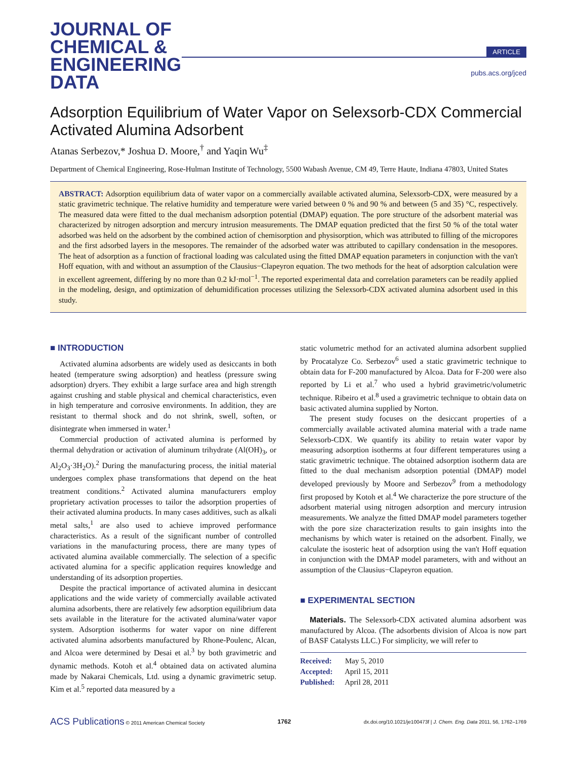JOURNAL OF
CHEMICAL &
ENGINEERING
DATA
ARTICLE
pubs.acs.org/jced
Adsorption Equilibrium of Water Vapor on Selexsorb-CDX Commercial Activated Alumina Adsorbent
Atanas Serbezov,* Joshua D. Moore,<sup>†</sup> and Yaqin Wu<sup>‡</sup>
Department of Chemical Engineering, Rose-Hulman Institute of Technology, 5500 Wabash Avenue, CM 49, Terre Haute, Indiana 47803, United States
ABSTRACT: Adsorption equilibrium data of water vapor on a commercially available activated alumina, Selexsorb-CDX, were measured by a static gravimetric technique. The relative humidity and temperature were varied between 0 % and 90 % and between (5 and 35) °C, respectively. The measured data were fitted to the dual mechanism adsorption potential (DMAP) equation. The pore structure of the adsorbent material was characterized by nitrogen adsorption and mercury intrusion measurements. The DMAP equation predicted that the first 50 % of the total water adsorbed was held on the adsorbent by the combined action of chemisorption and physisorption, which was attributed to filling of the micropores and the first adsorbed layers in the mesopores. The remainder of the adsorbed water was attributed to capillary condensation in the mesopores. The heat of adsorption as a function of fractional loading was calculated using the fitted DMAP equation parameters in conjunction with the van't Hoff equation, with and without an assumption of the Clausius−Clapeyron equation. The two methods for the heat of adsorption calculation were in excellent agreement, differing by no more than 0.2 kJ·mol<sup>−1</sup>. The reported experimental data and correlation parameters can be readily applied in the modeling, design, and optimization of dehumidification processes utilizing the Selexsorb-CDX activated alumina adsorbent used in this study.
■ INTRODUCTION
Activated alumina adsorbents are widely used as desiccants in both heated (temperature swing adsorption) and heatless (pressure swing adsorption) dryers. They exhibit a large surface area and high strength against crushing and stable physical and chemical characteristics, even in high temperature and corrosive environments. In addition, they are resistant to thermal shock and do not shrink, swell, soften, or disintegrate when immersed in water.<sup>1</sup>
Commercial production of activated alumina is performed by thermal dehydration or activation of aluminum trihydrate (Al(OH)<sub>3</sub>, or Al<sub>2</sub>O<sub>3</sub>·3H<sub>2</sub>O).<sup>2</sup> During the manufacturing process, the initial material undergoes complex phase transformations that depend on the heat treatment conditions.<sup>2</sup> Activated alumina manufacturers employ proprietary activation processes to tailor the adsorption properties of their activated alumina products. In many cases additives, such as alkali metal salts,<sup>1</sup> are also used to achieve improved performance characteristics. As a result of the significant number of controlled variations in the manufacturing process, there are many types of activated alumina available commercially. The selection of a specific activated alumina for a specific application requires knowledge and understanding of its adsorption properties.
Despite the practical importance of activated alumina in desiccant applications and the wide variety of commercially available activated alumina adsorbents, there are relatively few adsorption equilibrium data sets available in the literature for the activated alumina/water vapor system. Adsorption isotherms for water vapor on nine different activated alumina adsorbents manufactured by Rhone-Poulenc, Alcan, and Alcoa were determined by Desai et al.<sup>3</sup> by both gravimetric and dynamic methods. Kotoh et al.<sup>4</sup> obtained data on activated alumina made by Nakarai Chemicals, Ltd. using a dynamic gravimetric setup. Kim et al.<sup>5</sup> reported data measured by a
static volumetric method for an activated alumina adsorbent supplied by Procatalyze Co. Serbezov<sup>6</sup> used a static gravimetric technique to obtain data for F-200 manufactured by Alcoa. Data for F-200 were also reported by Li et al.<sup>7</sup> who used a hybrid gravimetric/volumetric technique. Ribeiro et al.<sup>8</sup> used a gravimetric technique to obtain data on basic activated alumina supplied by Norton.
The present study focuses on the desiccant properties of a commercially available activated alumina material with a trade name Selexsorb-CDX. We quantify its ability to retain water vapor by measuring adsorption isotherms at four different temperatures using a static gravimetric technique. The obtained adsorption isotherm data are fitted to the dual mechanism adsorption potential (DMAP) model developed previously by Moore and Serbezov<sup>9</sup> from a methodology first proposed by Kotoh et al.<sup>4</sup> We characterize the pore structure of the adsorbent material using nitrogen adsorption and mercury intrusion measurements. We analyze the fitted DMAP model parameters together with the pore size characterization results to gain insights into the mechanisms by which water is retained on the adsorbent. Finally, we calculate the isosteric heat of adsorption using the van't Hoff equation in conjunction with the DMAP model parameters, with and without an assumption of the Clausius−Clapeyron equation.
■ EXPERIMENTAL SECTION
Materials. The Selexsorb-CDX activated alumina adsorbent was manufactured by Alcoa. (The adsorbents division of Alcoa is now part of BASF Catalysts LLC.) For simplicity, we will refer to
Received: May 5, 2010
Accepted: April 15, 2011
Published: April 28, 2011
ACS Publications © 2011 American Chemical Society 1762 dx.doi.org/10.1021/je100473f | J. Chem. Eng. Data 2011, 56, 1762–1769